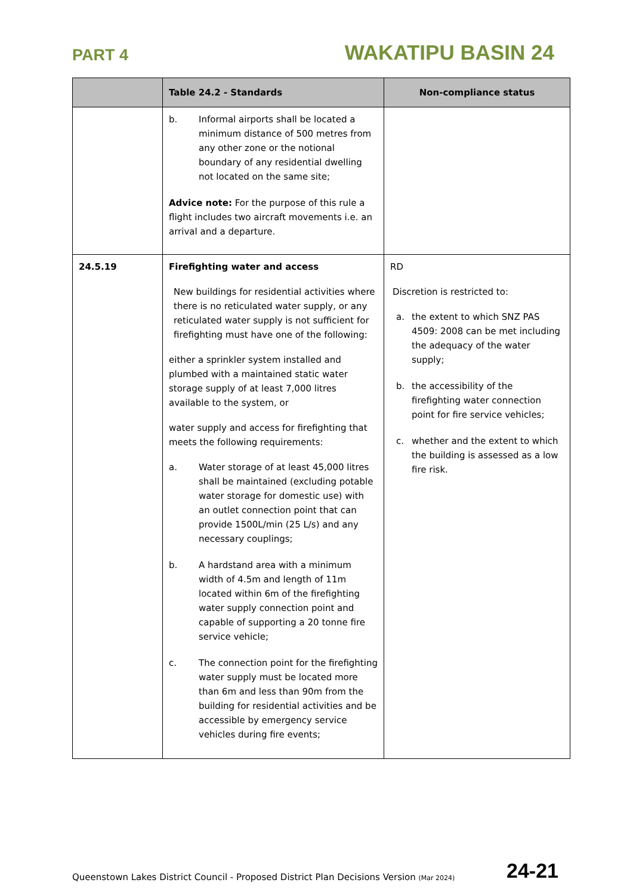PART 4
WAKATIPU BASIN 24
| | Table 24.2 - Standards | Non-compliance status |
| --- | --- | --- |
| | b. Informal airports shall be located a minimum distance of 500 metres from any other zone or the notional boundary of any residential dwelling not located on the same site; Advice note: For the purpose of this rule a flight includes two aircraft movements i.e. an arrival and a departure. | |
| 24.5.19 | Firefighting water and access New buildings for residential activities where there is no reticulated water supply, or any reticulated water supply is not sufficient for firefighting must have one of the following: either a sprinkler system installed and plumbed with a maintained static water storage supply of at least 7,000 litres available to the system, or water supply and access for firefighting that meets the following requirements: a. Water storage of at least 45,000 litres shall be maintained (excluding potable water storage for domestic use) with an outlet connection point that can provide 1500L/min (25 L/s) and any necessary couplings; b. A hardstand area with a minimum width of 4.5m and length of 11m located within 6m of the firefighting water supply connection point and capable of supporting a 20 tonne fire service vehicle; c. The connection point for the firefighting water supply must be located more than 6m and less than 90m from the building for residential activities and be accessible by emergency service vehicles during fire events; | RD Discretion is restricted to: a. the extent to which SNZ PAS 4509: 2008 can be met including the adequacy of the water supply; b. the accessibility of the firefighting water connection point for fire service vehicles; c. whether and the extent to which the building is assessed as a low fire risk. |
Queenstown Lakes District Council - Proposed District Plan Decisions Version (Mar 2024)
24-21